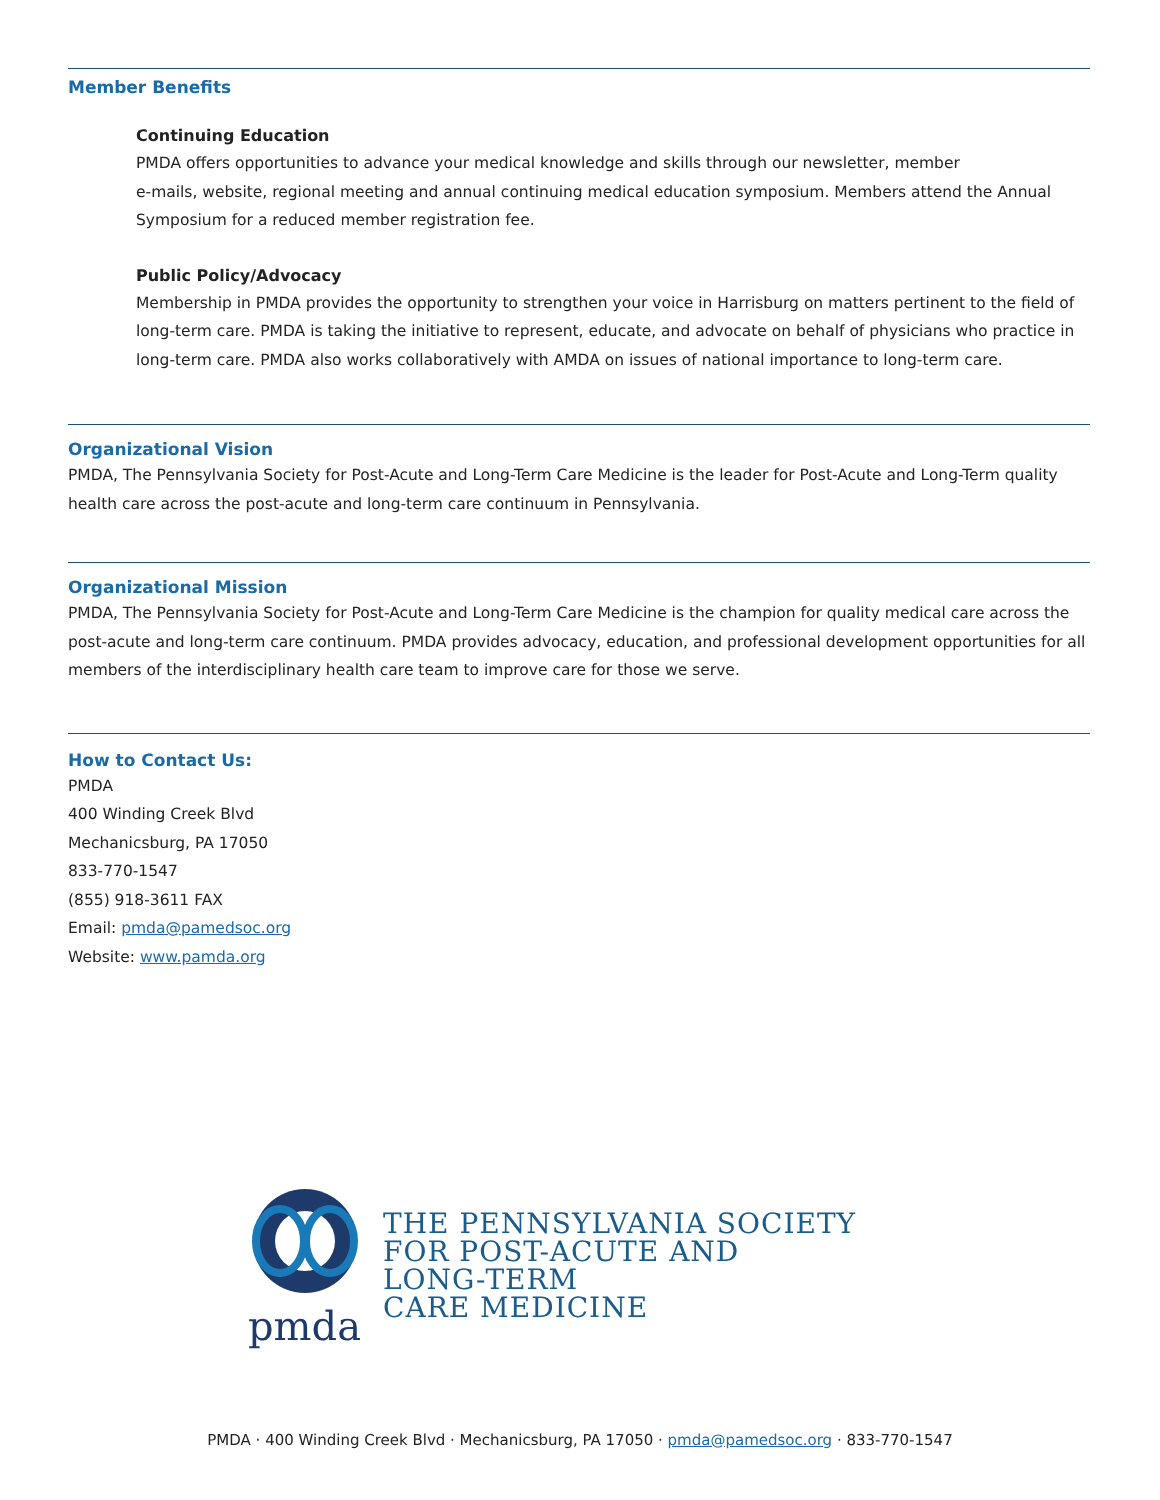Member Benefits
Continuing Education
PMDA offers opportunities to advance your medical knowledge and skills through our newsletter, member
e-mails, website, regional meeting and annual continuing medical education symposium. Members attend the Annual Symposium for a reduced member registration fee.
Public Policy/Advocacy
Membership in PMDA provides the opportunity to strengthen your voice in Harrisburg on matters pertinent to the field of long-term care. PMDA is taking the initiative to represent, educate, and advocate on behalf of physicians who practice in long-term care. PMDA also works collaboratively with AMDA on issues of national importance to long-term care.
Organizational Vision
PMDA, The Pennsylvania Society for Post-Acute and Long-Term Care Medicine is the leader for Post-Acute and Long-Term quality health care across the post-acute and long-term care continuum in Pennsylvania.
Organizational Mission
PMDA, The Pennsylvania Society for Post-Acute and Long-Term Care Medicine is the champion for quality medical care across the post-acute and long-term care continuum. PMDA provides advocacy, education, and professional development opportunities for all members of the interdisciplinary health care team to improve care for those we serve.
How to Contact Us:
PMDA
400 Winding Creek Blvd
Mechanicsburg, PA 17050
833-770-1547
(855) 918-3611 FAX
Email: pmda@pamedsoc.org
Website: www.pamda.org
pmda
THE PENNSYLVANIA SOCIETY
FOR POST-ACUTE AND
LONG-TERM
CARE MEDICINE
PMDA · 400 Winding Creek Blvd · Mechanicsburg, PA 17050 · pmda@pamedsoc.org · 833-770-1547